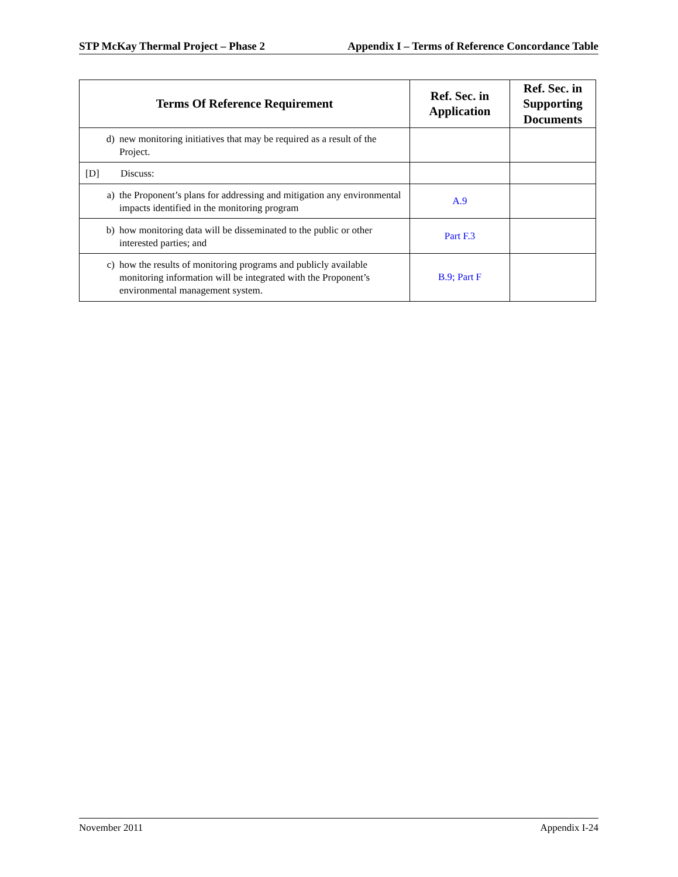STP McKay Thermal Project – Phase 2 Appendix I – Terms of Reference Concordance Table
| Terms Of Reference Requirement | Ref. Sec. in Application | Ref. Sec. in Supporting Documents |
| --- | --- | --- |
| d) new monitoring initiatives that may be required as a result of the Project. | | |
| [D] Discuss: | | |
| a) the Proponent’s plans for addressing and mitigation any environmental impacts identified in the monitoring program | A.9 | |
| b) how monitoring data will be disseminated to the public or other interested parties; and | Part F.3 | |
| c) how the results of monitoring programs and publicly available monitoring information will be integrated with the Proponent’s environmental management system. | B.9; Part F | |
November 2011 Appendix I-24